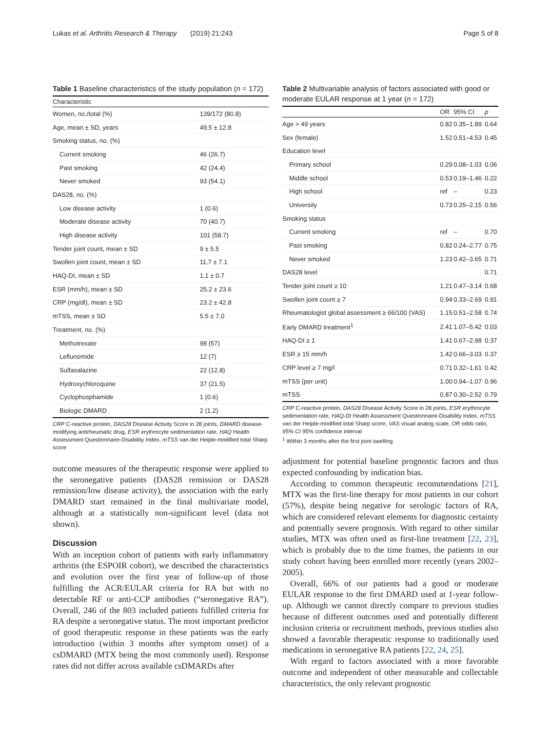Lukas et al. Arthritis Research & Therapy (2019) 21:243 Page 5 of 8
Table 1 Baseline characteristics of the study population (n = 172)
| Characteristic | |
| --- | --- |
| Women, no./total (%) | 139/172 (80.8) |
| Age, mean ± SD, years | 49.5 ± 12.8 |
| Smoking status, no. (%) | |
| Current smoking | 46 (26.7) |
| Past smoking | 42 (24.4) |
| Never smoked | 93 (54.1) |
| DAS28, no. (%) | |
| Low disease activity | 1 (0.6) |
| Moderate disease activity | 70 (40.7) |
| High disease activity | 101 (58.7) |
| Tender joint count, mean ± SD | 9 ± 5.5 |
| Swollen joint count, mean ± SD | 11.7 ± 7.1 |
| HAQ-DI, mean ± SD | 1.1 ± 0.7 |
| ESR (mm/h), mean ± SD | 25.2 ± 23.6 |
| CRP (mg/dl), mean ± SD | 23.2 ± 42.8 |
| mTSS, mean ± SD | 5.5 ± 7.0 |
| Treatment, no. (%) | |
| Methotrexate | 98 (57) |
| Leflunomide | 12 (7) |
| Sulfasalazine | 22 (12.8) |
| Hydroxychloroquine | 37 (21.5) |
| Cyclophosphamide | 1 (0.6) |
| Biologic DMARD | 2 (1.2) |
CRP C-reactive protein, DAS28 Disease Activity Score in 28 joints, DMARD disease-modifying antirheumatic drug, ESR erythrocyte sedimentation rate, HAQ Health Assessment Questionnaire-Disability Index, mTSS van der Heijde-modified total Sharp score
outcome measures of the therapeutic response were applied to the seronegative patients (DAS28 remission or DAS28 remission/low disease activity), the association with the early DMARD start remained in the final multivariate model, although at a statistically non-significant level (data not shown).
Discussion
With an inception cohort of patients with early inflammatory arthritis (the ESPOIR cohort), we described the characteristics and evolution over the first year of follow-up of those fulfilling the ACR/EULAR criteria for RA but with no detectable RF or anti-CCP antibodies (“seronegative RA”). Overall, 246 of the 803 included patients fulfilled criteria for RA despite a seronegative status. The most important predictor of good therapeutic response in these patients was the early introduction (within 3 months after symptom onset) of a csDMARD (MTX being the most commonly used). Response rates did not differ across available csDMARDs after
Table 2 Multivariable analysis of factors associated with good or moderate EULAR response at 1 year (n = 172)
| | OR | 95% CI | p |
| --- | --- | --- | --- |
| Age > 49 years | 0.82 | 0.35–1.89 | 0.64 |
| Sex (female) | 1.52 | 0.51–4.53 | 0.45 |
| Education level | | | |
| Primary school | 0.29 | 0.08–1.03 | 0.06 |
| Middle school | 0.53 | 0.19–1.46 | 0.22 |
| High school | ref | – | 0.23 |
| University | 0.73 | 0.25–2.15 | 0.56 |
| Smoking status | | | |
| Current smoking | ref | – | 0.70 |
| Past smoking | 0.82 | 0.24–2.77 | 0.75 |
| Never smoked | 1.23 | 0.42–3.65 | 0.71 |
| DAS28 level | | | 0.71 |
| Tender joint count ≥ 10 | 1.21 | 0.47–3.14 | 0.68 |
| Swollen joint count ≥ 7 | 0.94 | 0.33–2.69 | 0.91 |
| Rheumatologist global assessment ≥ 66/100 (VAS) | 1.15 | 0.51–2.58 | 0.74 |
| Early DMARD treatment<sup>1</sup> | 2.41 | 1.07–5.42 | 0.03 |
| HAQ-DI ≥ 1 | 1.41 | 0.67–2.98 | 0.37 |
| ESR ≥ 15 mm/h | 1.42 | 0.66–3.03 | 0.37 |
| CRP level ≥ 7 mg/l | 0.71 | 0.32–1.61 | 0.42 |
| mTSS (per unit) | 1.00 | 0.94–1.07 | 0.96 |
| mTSS | 0.87 | 0.30–2.52 | 0.79 |
CRP C-reactive protein, DAS28 Disease Activity Score in 28 joints, ESR erythrocyte sedimentation rate, HAQ-DI Health Assessment Questionnaire-Disability Index, mTSS van der Heijde-modified total Sharp score, VAS visual analog scale, OR odds ratio, 95% CI 95% confidence interval
<sup>1</sup> Within 3 months after the first joint swelling
adjustment for potential baseline prognostic factors and thus expected confounding by indication bias.
According to common therapeutic recommendations [21], MTX was the first-line therapy for most patients in our cohort (57%), despite being negative for serologic factors of RA, which are considered relevant elements for diagnostic certainty and potentially severe prognosis. With regard to other similar studies, MTX was often used as first-line treatment [22, 23], which is probably due to the time frames, the patients in our study cohort having been enrolled more recently (years 2002–2005).
Overall, 66% of our patients had a good or moderate EULAR response to the first DMARD used at 1-year follow-up. Although we cannot directly compare to previous studies because of different outcomes used and potentially different inclusion criteria or recruitment methods, previous studies also showed a favorable therapeutic response to traditionally used medications in seronegative RA patients [22, 24, 25].
With regard to factors associated with a more favorable outcome and independent of other measurable and collectable characteristics, the only relevant prognostic